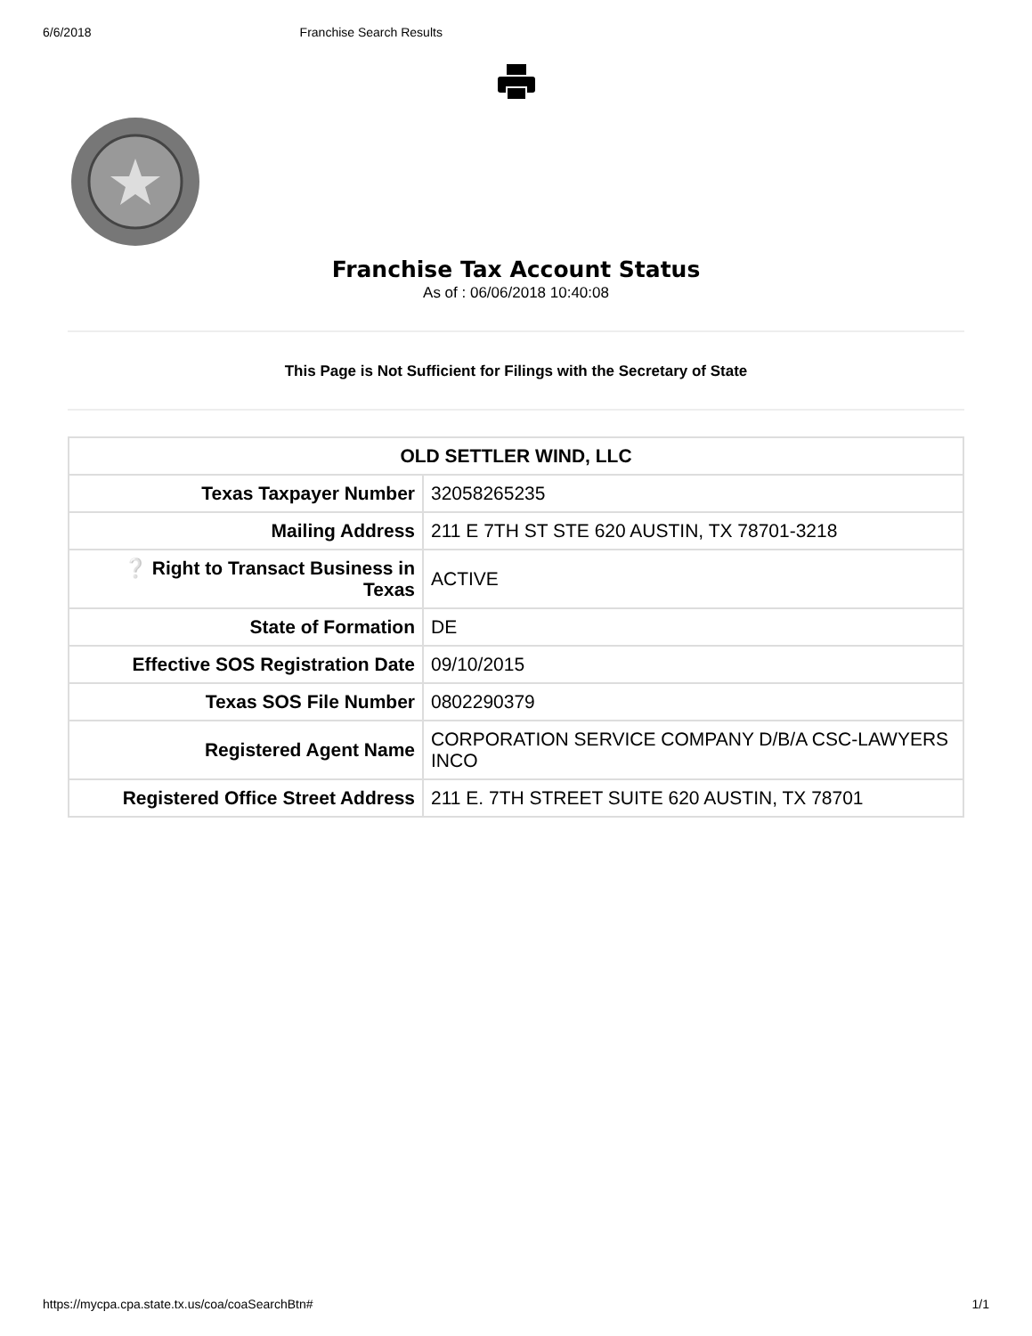6/6/2018 Franchise Search Results
Franchise Tax Account Status
As of : 06/06/2018 10:40:08
This Page is Not Sufficient for Filings with the Secretary of State
| OLD SETTLER WIND, LLC | |
| --- | --- |
| Texas Taxpayer Number | 32058265235 |
| Mailing Address | 211 E 7TH ST STE 620 AUSTIN, TX 78701-3218 |
| ❔ Right to Transact Business in Texas | ACTIVE |
| State of Formation | DE |
| Effective SOS Registration Date | 09/10/2015 |
| Texas SOS File Number | 0802290379 |
| Registered Agent Name | CORPORATION SERVICE COMPANY D/B/A CSC-LAWYERS INCO |
| Registered Office Street Address | 211 E. 7TH STREET SUITE 620 AUSTIN, TX 78701 |
https://mycpa.cpa.state.tx.us/coa/coaSearchBtn# 1/1